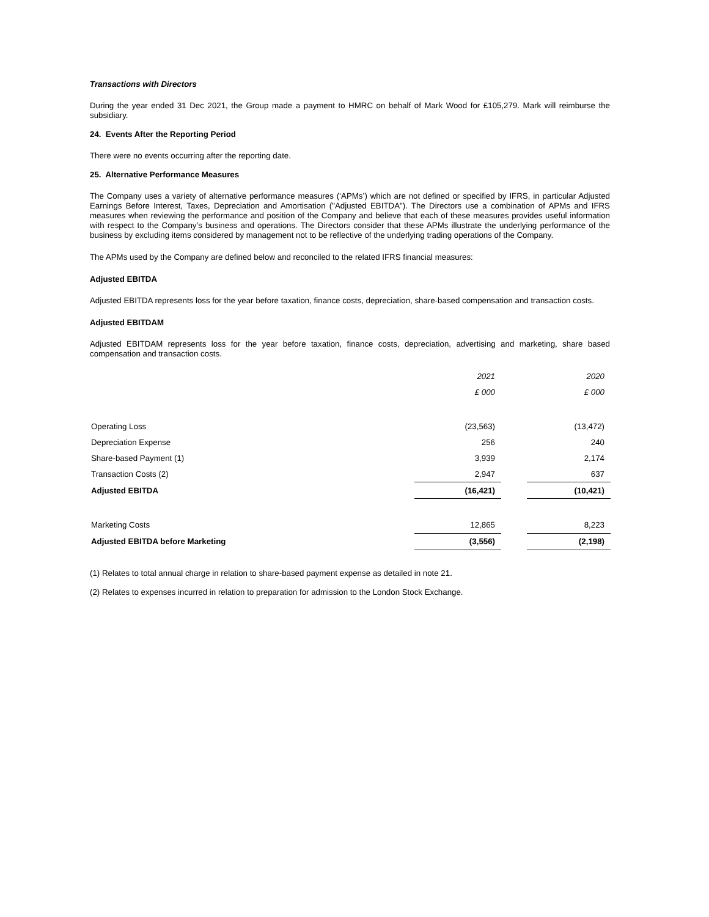Transactions with Directors
During the year ended 31 Dec 2021, the Group made a payment to HMRC on behalf of Mark Wood for £105,279. Mark will reimburse the subsidiary.
24. Events After the Reporting Period
There were no events occurring after the reporting date.
25. Alternative Performance Measures
The Company uses a variety of alternative performance measures (‘APMs’) which are not defined or specified by IFRS, in particular Adjusted Earnings Before Interest, Taxes, Depreciation and Amortisation ("Adjusted EBITDA"). The Directors use a combination of APMs and IFRS measures when reviewing the performance and position of the Company and believe that each of these measures provides useful information with respect to the Company’s business and operations. The Directors consider that these APMs illustrate the underlying performance of the business by excluding items considered by management not to be reflective of the underlying trading operations of the Company.
The APMs used by the Company are defined below and reconciled to the related IFRS financial measures:
Adjusted EBITDA
Adjusted EBITDA represents loss for the year before taxation, finance costs, depreciation, share-based compensation and transaction costs.
Adjusted EBITDAM
Adjusted EBITDAM represents loss for the year before taxation, finance costs, depreciation, advertising and marketing, share based compensation and transaction costs.
| | 2021 | | 2020 |
| | £ 000 | | £ 000 |
| Operating Loss | (23,563) | | (13,472) |
| Depreciation Expense | 256 | | 240 |
| Share-based Payment (1) | 3,939 | | 2,174 |
| Transaction Costs (2) | 2,947 | | 637 |
| Adjusted EBITDA | (16,421) | | (10,421) |
| Marketing Costs | 12,865 | | 8,223 |
| Adjusted EBITDA before Marketing | (3,556) | | (2,198) |
(1) Relates to total annual charge in relation to share-based payment expense as detailed in note 21.
(2) Relates to expenses incurred in relation to preparation for admission to the London Stock Exchange.